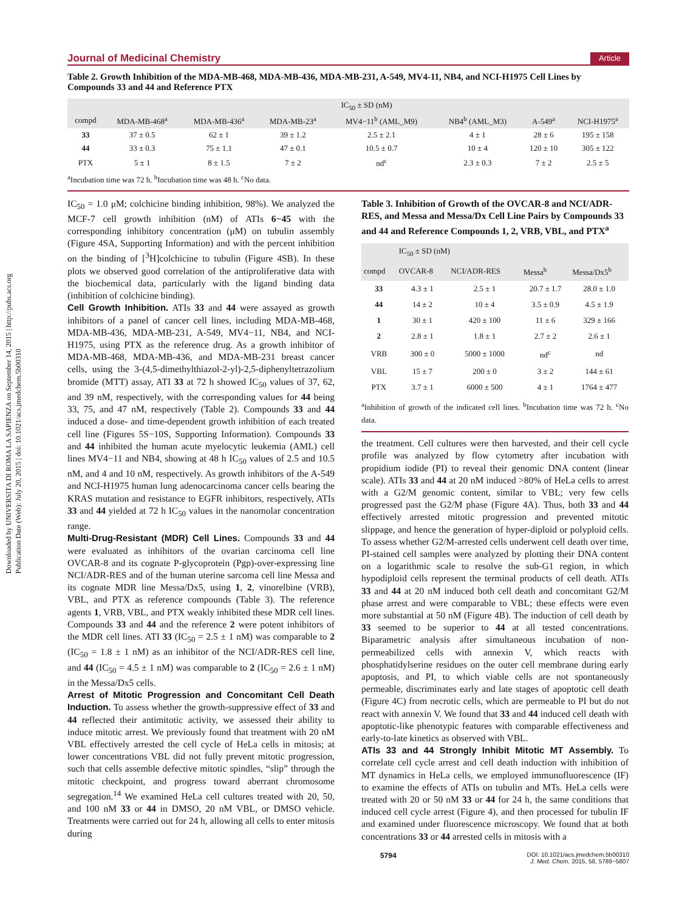Downloaded by UNIVERSITA DI ROMA LA SAPIENZA on September 14, 2015 | http://pubs.acs.org
Publication Date (Web): July 20, 2015 | doi: 10.1021/acs.jmedchem.5b00310
Journal of Medicinal Chemistry Article
Table 2. Growth Inhibition of the MDA-MB-468, MDA-MB-436, MDA-MB-231, A-549, MV4-11, NB4, and NCI-H1975 Cell Lines by Compounds 33 and 44 and Reference PTX
| | IC<sub>50</sub> ± SD (nM) | | | | | | |
| --- | --- | --- | --- | --- | --- | --- | --- |
| compd | MDA-MB-468<sup>a</sup> | MDA-MB-436<sup>a</sup> | MDA-MB-23<sup>a</sup> | MV4−11<sup>b</sup> (AML_M9) | NB4<sup>b</sup> (AML_M3) | A-549<sup>a</sup> | NCI-H1975<sup>a</sup> |
| 33 | 37 ± 0.5 | 62 ± 1 | 39 ± 1.2 | 2.5 ± 2.1 | 4 ± 1 | 28 ± 6 | 195 ± 158 |
| 44 | 33 ± 0.3 | 75 ± 1.1 | 47 ± 0.1 | 10.5 ± 0.7 | 10 ± 4 | 120 ± 10 | 305 ± 122 |
| PTX | 5 ± 1 | 8 ± 1.5 | 7 ± 2 | nd<sup>c</sup> | 2.3 ± 0.3 | 7 ± 2 | 2.5 ± 5 |
<sup>a</sup> Incubation time was 72 h. <sup>b</sup>Incubation time was 48 h. <sup>c</sup>No data.
IC<sub>50</sub> = 1.0 μM; colchicine binding inhibition, 98%). We analyzed the MCF-7 cell growth inhibition (nM) of ATIs 6−45 with the corresponding inhibitory concentration (μM) on tubulin assembly (Figure 4SA, Supporting Information) and with the percent inhibition on the binding of [<sup>3</sup>H]colchicine to tubulin (Figure 4SB). In these plots we observed good correlation of the antiproliferative data with the biochemical data, particularly with the ligand binding data (inhibition of colchicine binding).
Cell Growth Inhibition.
ATIs 33 and 44 were assayed as growth inhibitors of a panel of cancer cell lines, including MDA-MB-468, MDA-MB-436, MDA-MB-231, A-549, MV4−11, NB4, and NCI-H1975, using PTX as the reference drug. As a growth inhibitor of MDA-MB-468, MDA-MB-436, and MDA-MB-231 breast cancer cells, using the 3-(4,5-dimethylthiazol-2-yl)-2,5-diphenyltetrazolium bromide (MTT) assay, ATI 33 at 72 h showed IC<sub>50</sub> values of 37, 62, and 39 nM, respectively, with the corresponding values for 44 being 33, 75, and 47 nM, respectively (Table 2). Compounds 33 and 44 induced a dose- and time-dependent growth inhibition of each treated cell line (Figures 5S−10S, Supporting Information). Compounds 33 and 44 inhibited the human acute myelocytic leukemia (AML) cell lines MV4−11 and NB4, showing at 48 h IC<sub>50</sub> values of 2.5 and 10.5 nM, and 4 and 10 nM, respectively. As growth inhibitors of the A-549 and NCI-H1975 human lung adenocarcinoma cancer cells bearing the KRAS mutation and resistance to EGFR inhibitors, respectively, ATIs 33 and 44 yielded at 72 h IC<sub>50</sub> values in the nanomolar concentration range.
Multi-Drug-Resistant (MDR) Cell Lines.
Compounds 33 and 44 were evaluated as inhibitors of the ovarian carcinoma cell line OVCAR-8 and its cognate P-glycoprotein (Pgp)-over-expressing line NCI/ADR-RES and of the human uterine sarcoma cell line Messa and its cognate MDR line Messa/Dx5, using 1, 2, vinorelbine (VRB), VBL, and PTX as reference compounds (Table 3). The reference agents 1, VRB, VBL, and PTX weakly inhibited these MDR cell lines. Compounds 33 and 44 and the reference 2 were potent inhibitors of the MDR cell lines. ATI 33 (IC<sub>50</sub> = 2.5 ± 1 nM) was comparable to 2 (IC<sub>50</sub> = 1.8 ± 1 nM) as an inhibitor of the NCI/ADR-RES cell line, and 44 (IC<sub>50</sub> = 4.5 ± 1 nM) was comparable to 2 (IC<sub>50</sub> = 2.6 ± 1 nM) in the Messa/Dx5 cells.
Arrest of Mitotic Progression and Concomitant Cell Death Induction.
To assess whether the growth-suppressive effect of 33 and 44 reflected their antimitotic activity, we assessed their ability to induce mitotic arrest. We previously found that treatment with 20 nM VBL effectively arrested the cell cycle of HeLa cells in mitosis; at lower concentrations VBL did not fully prevent mitotic progression, such that cells assemble defective mitotic spindles, “slip” through the mitotic checkpoint, and progress toward aberrant chromosome segregation.<sup>14</sup> We examined HeLa cell cultures treated with 20, 50, and 100 nM 33 or 44 in DMSO, 20 nM VBL, or DMSO vehicle. Treatments were carried out for 24 h, allowing all cells to enter mitosis during
Table 3. Inhibition of Growth of the OVCAR-8 and NCI/ADR-RES, and Messa and Messa/Dx Cell Line Pairs by Compounds 33 and 44 and Reference Compounds 1, 2, VRB, VBL, and PTX<sup>a</sup>
| | IC<sub>50</sub> ± SD (nM) | | | |
| --- | --- | --- | --- | --- |
| compd | OVCAR-8 | NCI/ADR-RES | Messa<sup>b</sup> | Messa/Dx5<sup>b</sup> |
| 33 | 4.3 ± 1 | 2.5 ± 1 | 20.7 ± 1.7 | 28.0 ± 1.0 |
| 44 | 14 ± 2 | 10 ± 4 | 3.5 ± 0.9 | 4.5 ± 1.9 |
| 1 | 30 ± 1 | 420 ± 100 | 11 ± 6 | 329 ± 166 |
| 2 | 2.8 ± 1 | 1.8 ± 1 | 2.7 ± 2 | 2.6 ± 1 |
| VRB | 300 ± 0 | 5000 ± 1000 | nd<sup>c</sup> | nd |
| VBL | 15 ± 7 | 200 ± 0 | 3 ± 2 | 144 ± 61 |
| PTX | 3.7 ± 1 | 6000 ± 500 | 4 ± 1 | 1764 ± 477 |
<sup>a</sup> Inhibition of growth of the indicated cell lines. <sup>b</sup>Incubation time was 72 h. <sup>c</sup>No data.
the treatment. Cell cultures were then harvested, and their cell cycle profile was analyzed by flow cytometry after incubation with propidium iodide (PI) to reveal their genomic DNA content (linear scale). ATIs 33 and 44 at 20 nM induced >80% of HeLa cells to arrest with a G2/M genomic content, similar to VBL; very few cells progressed past the G2/M phase (Figure 4A). Thus, both 33 and 44 effectively arrested mitotic progression and prevented mitotic slippage, and hence the generation of hyper-diploid or polyploid cells. To assess whether G2/M-arrested cells underwent cell death over time, PI-stained cell samples were analyzed by plotting their DNA content on a logarithmic scale to resolve the sub-G1 region, in which hypodiploid cells represent the terminal products of cell death. ATIs 33 and 44 at 20 nM induced both cell death and concomitant G2/M phase arrest and were comparable to VBL; these effects were even more substantial at 50 nM (Figure 4B). The induction of cell death by 33 seemed to be superior to 44 at all tested concentrations. Biparametric analysis after simultaneous incubation of non-permeabilized cells with annexin V, which reacts with phosphatidylserine residues on the outer cell membrane during early apoptosis, and PI, to which viable cells are not spontaneously permeable, discriminates early and late stages of apoptotic cell death (Figure 4C) from necrotic cells, which are permeable to PI but do not react with annexin V. We found that 33 and 44 induced cell death with apoptotic-like phenotypic features with comparable effectiveness and early-to-late kinetics as observed with VBL.
ATIs 33 and 44 Strongly Inhibit Mitotic MT Assembly.
To correlate cell cycle arrest and cell death induction with inhibition of MT dynamics in HeLa cells, we employed immunofluorescence (IF) to examine the effects of ATIs on tubulin and MTs. HeLa cells were treated with 20 or 50 nM 33 or 44 for 24 h, the same conditions that induced cell cycle arrest (Figure 4), and then processed for tubulin IF and examined under fluorescence microscopy. We found that at both concentrations 33 or 44 arrested cells in mitosis with a
5794 DOI: 10.1021/acs.jmedchem.5b00310
J. Med. Chem. 2015, 58, 5789−5807